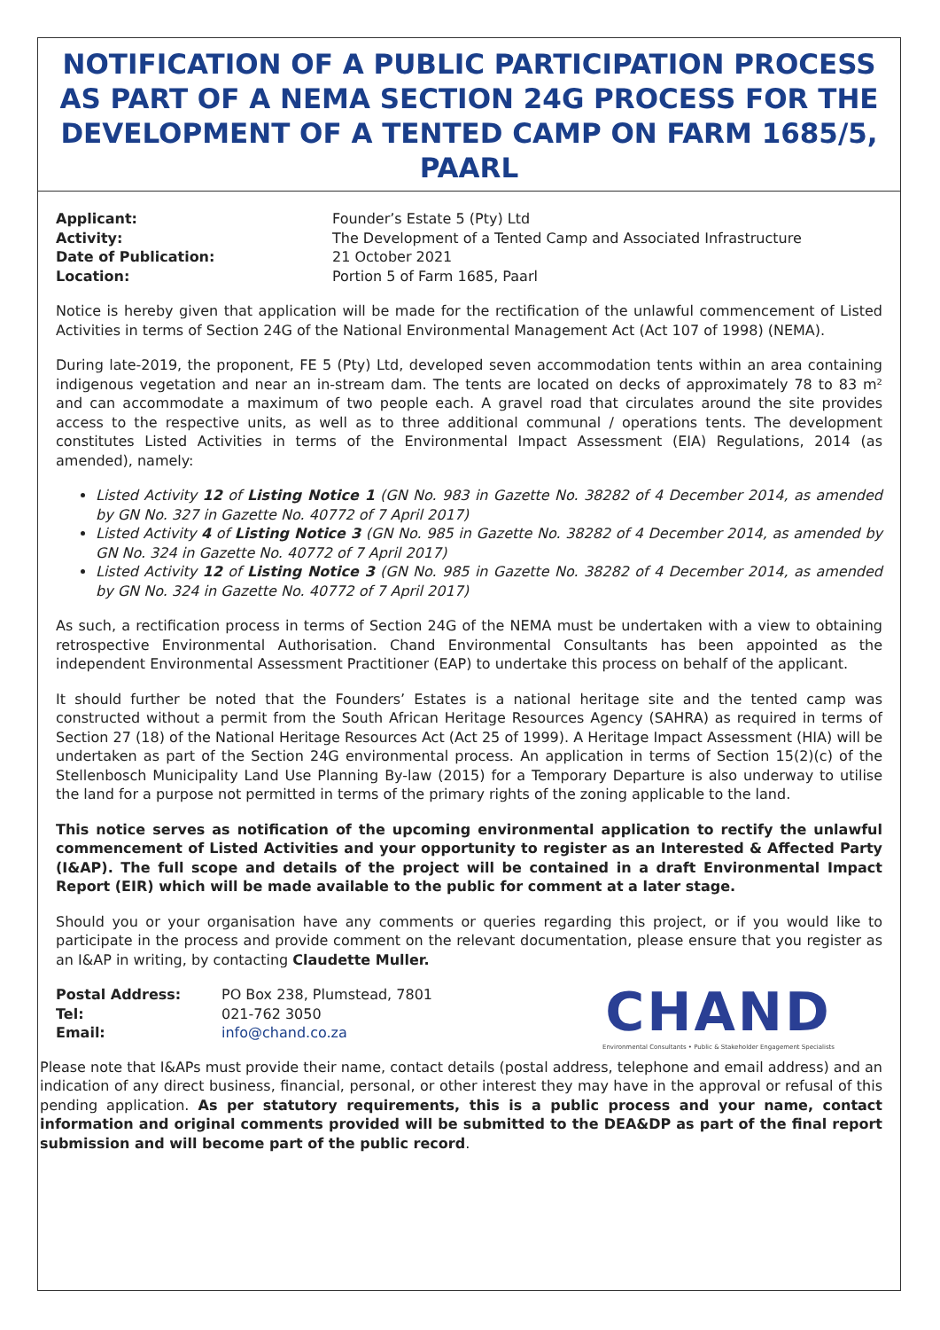NOTIFICATION OF A PUBLIC PARTICIPATION PROCESS AS PART OF A NEMA SECTION 24G PROCESS FOR THE DEVELOPMENT OF A TENTED CAMP ON FARM 1685/5, PAARL
| Applicant: | Founder’s Estate 5 (Pty) Ltd |
| Activity: | The Development of a Tented Camp and Associated Infrastructure |
| Date of Publication: | 21 October 2021 |
| Location: | Portion 5 of Farm 1685, Paarl |
Notice is hereby given that application will be made for the rectification of the unlawful commencement of Listed Activities in terms of Section 24G of the National Environmental Management Act (Act 107 of 1998) (NEMA).
During late-2019, the proponent, FE 5 (Pty) Ltd, developed seven accommodation tents within an area containing indigenous vegetation and near an in-stream dam. The tents are located on decks of approximately 78 to 83 m² and can accommodate a maximum of two people each. A gravel road that circulates around the site provides access to the respective units, as well as to three additional communal / operations tents. The development constitutes Listed Activities in terms of the Environmental Impact Assessment (EIA) Regulations, 2014 (as amended), namely:
Listed Activity 12 of Listing Notice 1 (GN No. 983 in Gazette No. 38282 of 4 December 2014, as amended by GN No. 327 in Gazette No. 40772 of 7 April 2017)
Listed Activity 4 of Listing Notice 3 (GN No. 985 in Gazette No. 38282 of 4 December 2014, as amended by GN No. 324 in Gazette No. 40772 of 7 April 2017)
Listed Activity 12 of Listing Notice 3 (GN No. 985 in Gazette No. 38282 of 4 December 2014, as amended by GN No. 324 in Gazette No. 40772 of 7 April 2017)
As such, a rectification process in terms of Section 24G of the NEMA must be undertaken with a view to obtaining retrospective Environmental Authorisation. Chand Environmental Consultants has been appointed as the independent Environmental Assessment Practitioner (EAP) to undertake this process on behalf of the applicant.
It should further be noted that the Founders’ Estates is a national heritage site and the tented camp was constructed without a permit from the South African Heritage Resources Agency (SAHRA) as required in terms of Section 27 (18) of the National Heritage Resources Act (Act 25 of 1999). A Heritage Impact Assessment (HIA) will be undertaken as part of the Section 24G environmental process. An application in terms of Section 15(2)(c) of the Stellenbosch Municipality Land Use Planning By-law (2015) for a Temporary Departure is also underway to utilise the land for a purpose not permitted in terms of the primary rights of the zoning applicable to the land.
This notice serves as notification of the upcoming environmental application to rectify the unlawful commencement of Listed Activities and your opportunity to register as an Interested & Affected Party (I&AP). The full scope and details of the project will be contained in a draft Environmental Impact Report (EIR) which will be made available to the public for comment at a later stage.
Should you or your organisation have any comments or queries regarding this project, or if you would like to participate in the process and provide comment on the relevant documentation, please ensure that you register as an I&AP in writing, by contacting Claudette Muller.
| Postal Address: | PO Box 238, Plumstead, 7801 |
| Tel: | 021-762 3050 |
| Email: | info@chand.co.za |
CHAND
Environmental Consultants • Public & Stakeholder Engagement Specialists
Please note that I&APs must provide their name, contact details (postal address, telephone and email address) and an indication of any direct business, financial, personal, or other interest they may have in the approval or refusal of this pending application. As per statutory requirements, this is a public process and your name, contact information and original comments provided will be submitted to the DEA&DP as part of the final report submission and will become part of the public record.